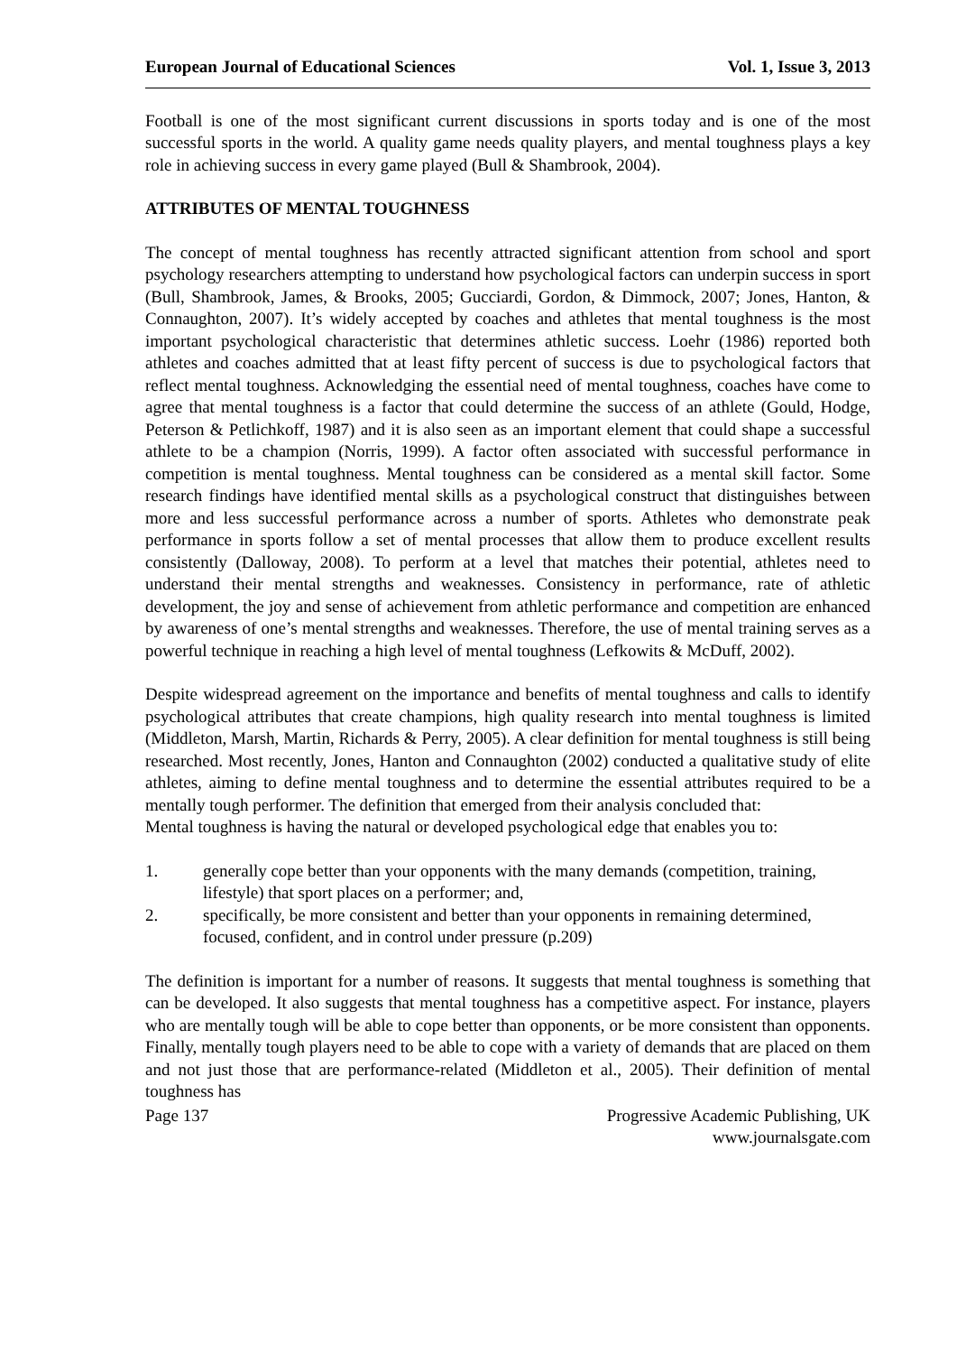European Journal of Educational Sciences Vol. 1, Issue 3, 2013
Football is one of the most significant current discussions in sports today and is one of the most successful sports in the world. A quality game needs quality players, and mental toughness plays a key role in achieving success in every game played (Bull & Shambrook, 2004).
ATTRIBUTES OF MENTAL TOUGHNESS
The concept of mental toughness has recently attracted significant attention from school and sport psychology researchers attempting to understand how psychological factors can underpin success in sport (Bull, Shambrook, James, & Brooks, 2005; Gucciardi, Gordon, & Dimmock, 2007; Jones, Hanton, & Connaughton, 2007). It’s widely accepted by coaches and athletes that mental toughness is the most important psychological characteristic that determines athletic success. Loehr (1986) reported both athletes and coaches admitted that at least fifty percent of success is due to psychological factors that reflect mental toughness. Acknowledging the essential need of mental toughness, coaches have come to agree that mental toughness is a factor that could determine the success of an athlete (Gould, Hodge, Peterson & Petlichkoff, 1987) and it is also seen as an important element that could shape a successful athlete to be a champion (Norris, 1999). A factor often associated with successful performance in competition is mental toughness. Mental toughness can be considered as a mental skill factor. Some research findings have identified mental skills as a psychological construct that distinguishes between more and less successful performance across a number of sports. Athletes who demonstrate peak performance in sports follow a set of mental processes that allow them to produce excellent results consistently (Dalloway, 2008). To perform at a level that matches their potential, athletes need to understand their mental strengths and weaknesses. Consistency in performance, rate of athletic development, the joy and sense of achievement from athletic performance and competition are enhanced by awareness of one’s mental strengths and weaknesses. Therefore, the use of mental training serves as a powerful technique in reaching a high level of mental toughness (Lefkowits & McDuff, 2002).
Despite widespread agreement on the importance and benefits of mental toughness and calls to identify psychological attributes that create champions, high quality research into mental toughness is limited (Middleton, Marsh, Martin, Richards & Perry, 2005). A clear definition for mental toughness is still being researched. Most recently, Jones, Hanton and Connaughton (2002) conducted a qualitative study of elite athletes, aiming to define mental toughness and to determine the essential attributes required to be a mentally tough performer. The definition that emerged from their analysis concluded that:
Mental toughness is having the natural or developed psychological edge that enables you to:
1. generally cope better than your opponents with the many demands (competition, training, lifestyle) that sport places on a performer; and,
2. specifically, be more consistent and better than your opponents in remaining determined, focused, confident, and in control under pressure (p.209)
The definition is important for a number of reasons. It suggests that mental toughness is something that can be developed. It also suggests that mental toughness has a competitive aspect. For instance, players who are mentally tough will be able to cope better than opponents, or be more consistent than opponents. Finally, mentally tough players need to be able to cope with a variety of demands that are placed on them and not just those that are performance-related (Middleton et al., 2005). Their definition of mental toughness has
Page 137 Progressive Academic Publishing, UK
www.journalsgate.com